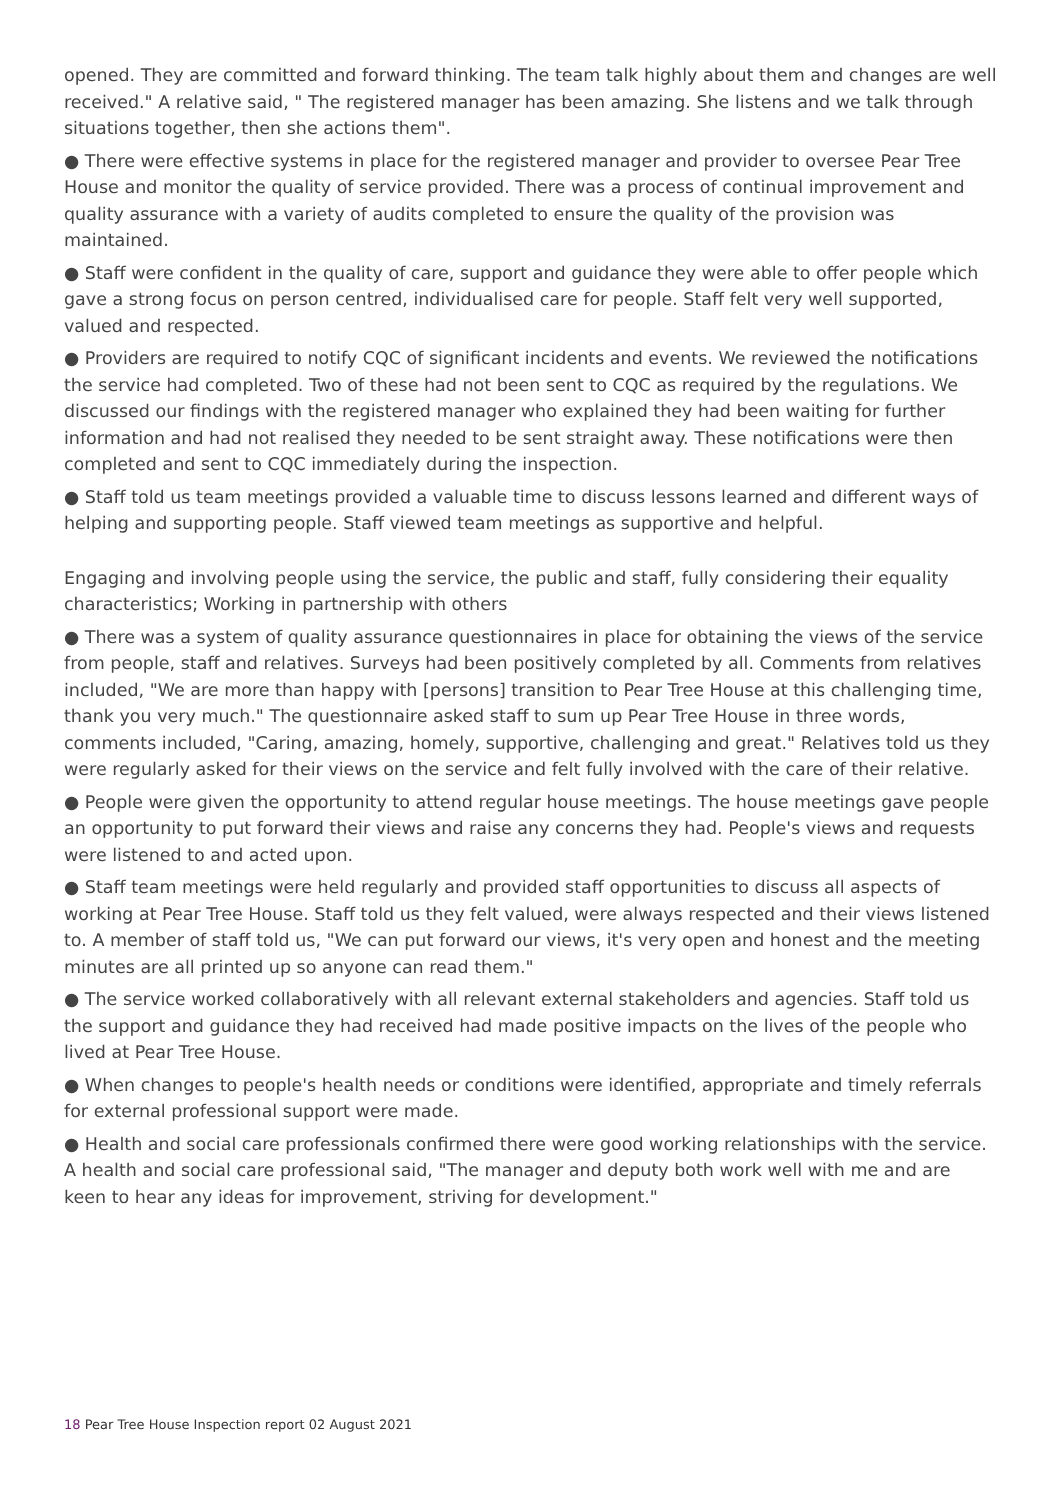opened. They are committed and forward thinking. The team talk highly about them and changes are well received." A relative said, " The registered manager has been amazing. She listens and we talk through situations together, then she actions them".
● There were effective systems in place for the registered manager and provider to oversee Pear Tree House and monitor the quality of service provided. There was a process of continual improvement and quality assurance with a variety of audits completed to ensure the quality of the provision was maintained.
● Staff were confident in the quality of care, support and guidance they were able to offer people which gave a strong focus on person centred, individualised care for people. Staff felt very well supported, valued and respected.
● Providers are required to notify CQC of significant incidents and events. We reviewed the notifications the service had completed. Two of these had not been sent to CQC as required by the regulations. We discussed our findings with the registered manager who explained they had been waiting for further information and had not realised they needed to be sent straight away. These notifications were then completed and sent to CQC immediately during the inspection.
● Staff told us team meetings provided a valuable time to discuss lessons learned and different ways of helping and supporting people. Staff viewed team meetings as supportive and helpful.
Engaging and involving people using the service, the public and staff, fully considering their equality characteristics; Working in partnership with others
● There was a system of quality assurance questionnaires in place for obtaining the views of the service from people, staff and relatives. Surveys had been positively completed by all. Comments from relatives included, "We are more than happy with [persons] transition to Pear Tree House at this challenging time, thank you very much." The questionnaire asked staff to sum up Pear Tree House in three words, comments included, "Caring, amazing, homely, supportive, challenging and great." Relatives told us they were regularly asked for their views on the service and felt fully involved with the care of their relative.
● People were given the opportunity to attend regular house meetings. The house meetings gave people an opportunity to put forward their views and raise any concerns they had. People's views and requests were listened to and acted upon.
● Staff team meetings were held regularly and provided staff opportunities to discuss all aspects of working at Pear Tree House. Staff told us they felt valued, were always respected and their views listened to. A member of staff told us, "We can put forward our views, it's very open and honest and the meeting minutes are all printed up so anyone can read them."
● The service worked collaboratively with all relevant external stakeholders and agencies. Staff told us the support and guidance they had received had made positive impacts on the lives of the people who lived at Pear Tree House.
● When changes to people's health needs or conditions were identified, appropriate and timely referrals for external professional support were made.
● Health and social care professionals confirmed there were good working relationships with the service. A health and social care professional said, "The manager and deputy both work well with me and are keen to hear any ideas for improvement, striving for development."
18 Pear Tree House Inspection report 02 August 2021